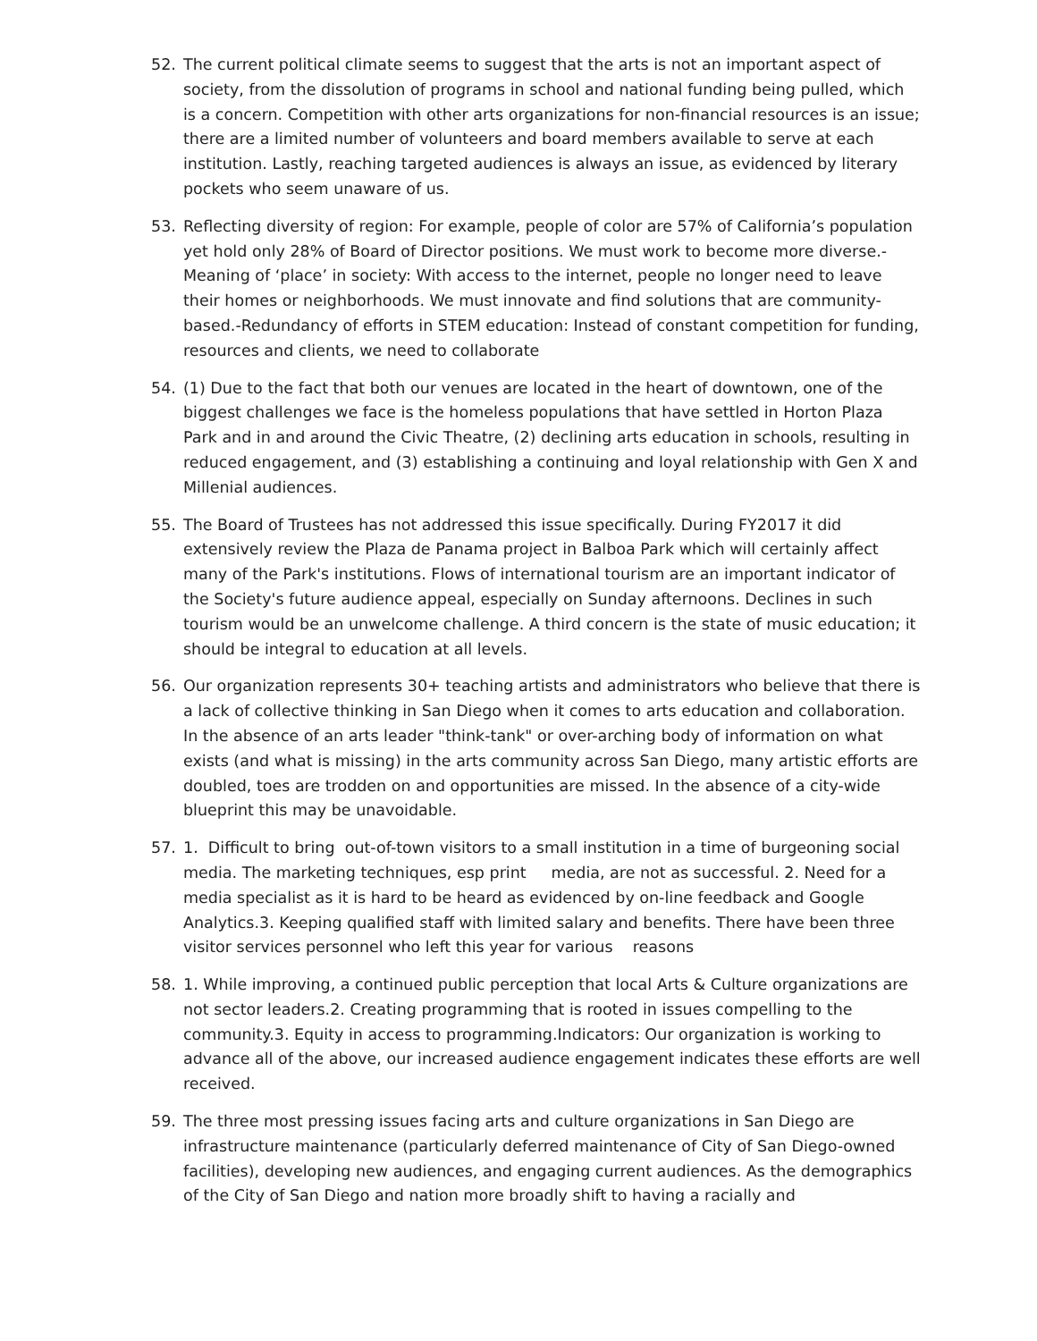52. The current political climate seems to suggest that the arts is not an important aspect of society, from the dissolution of programs in school and national funding being pulled, which is a concern. Competition with other arts organizations for non-financial resources is an issue; there are a limited number of volunteers and board members available to serve at each institution. Lastly, reaching targeted audiences is always an issue, as evidenced by literary pockets who seem unaware of us.
53. Reflecting diversity of region: For example, people of color are 57% of California’s population yet hold only 28% of Board of Director positions. We must work to become more diverse.-Meaning of ‘place’ in society: With access to the internet, people no longer need to leave their homes or neighborhoods. We must innovate and find solutions that are community-based.-Redundancy of efforts in STEM education: Instead of constant competition for funding, resources and clients, we need to collaborate
54. (1) Due to the fact that both our venues are located in the heart of downtown, one of the biggest challenges we face is the homeless populations that have settled in Horton Plaza Park and in and around the Civic Theatre, (2) declining arts education in schools, resulting in reduced engagement, and (3) establishing a continuing and loyal relationship with Gen X and Millenial audiences.
55. The Board of Trustees has not addressed this issue specifically. During FY2017 it did extensively review the Plaza de Panama project in Balboa Park which will certainly affect many of the Park's institutions. Flows of international tourism are an important indicator of the Society's future audience appeal, especially on Sunday afternoons. Declines in such tourism would be an unwelcome challenge. A third concern is the state of music education; it should be integral to education at all levels.
56. Our organization represents 30+ teaching artists and administrators who believe that there is a lack of collective thinking in San Diego when it comes to arts education and collaboration. In the absence of an arts leader "think-tank" or over-arching body of information on what exists (and what is missing) in the arts community across San Diego, many artistic efforts are doubled, toes are trodden on and opportunities are missed. In the absence of a city-wide blueprint this may be unavoidable.
57. 1. Difficult to bring out-of-town visitors to a small institution in a time of burgeoning social media. The marketing techniques, esp print media, are not as successful. 2. Need for a media specialist as it is hard to be heard as evidenced by on-line feedback and Google Analytics.3. Keeping qualified staff with limited salary and benefits. There have been three visitor services personnel who left this year for various reasons
58. 1. While improving, a continued public perception that local Arts & Culture organizations are not sector leaders.2. Creating programming that is rooted in issues compelling to the community.3. Equity in access to programming.Indicators: Our organization is working to advance all of the above, our increased audience engagement indicates these efforts are well received.
59. The three most pressing issues facing arts and culture organizations in San Diego are infrastructure maintenance (particularly deferred maintenance of City of San Diego-owned facilities), developing new audiences, and engaging current audiences. As the demographics of the City of San Diego and nation more broadly shift to having a racially and